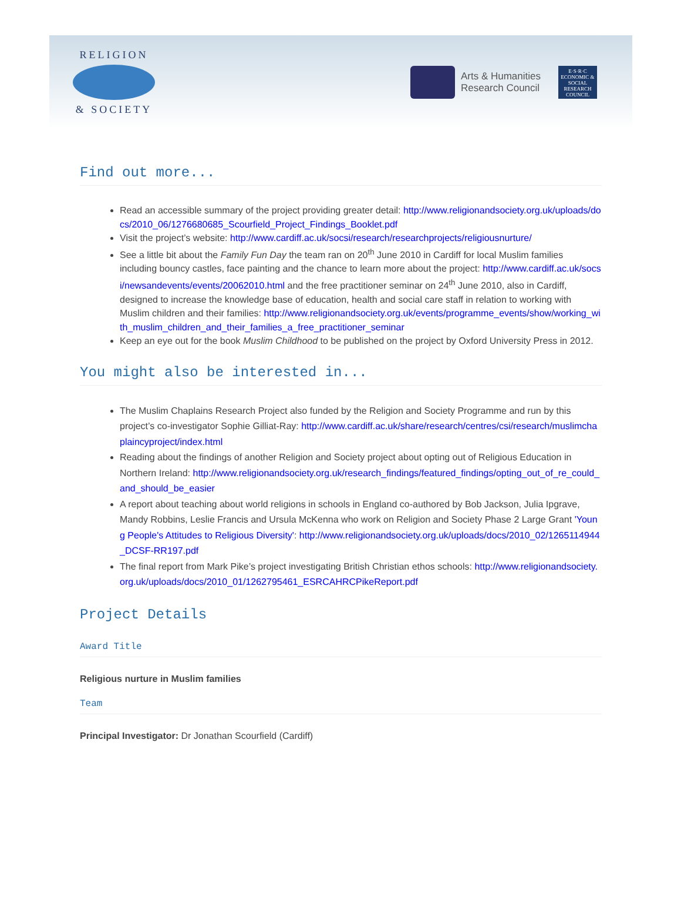RELIGION
& SOCIETY
Arts & Humanities
Research Council
E·S·R·C
ECONOMIC & SOCIAL RESEARCH COUNCIL
Find out more...
Read an accessible summary of the project providing greater detail: http://www.religionandsociety.org.uk/uploads/docs/2010_06/1276680685_Scourfield_Project_Findings_Booklet.pdf
Visit the project’s website: http://www.cardiff.ac.uk/socsi/research/researchprojects/religiousnurture/
See a little bit about the Family Fun Day the team ran on 20<sup>th</sup> June 2010 in Cardiff for local Muslim families including bouncy castles, face painting and the chance to learn more about the project: http://www.cardiff.ac.uk/socsi/newsandevents/events/20062010.html and the free practitioner seminar on 24<sup>th</sup> June 2010, also in Cardiff, designed to increase the knowledge base of education, health and social care staff in relation to working with Muslim children and their families: http://www.religionandsociety.org.uk/events/programme_events/show/working_with_muslim_children_and_their_families_a_free_practitioner_seminar
Keep an eye out for the book Muslim Childhood to be published on the project by Oxford University Press in 2012.
You might also be interested in...
The Muslim Chaplains Research Project also funded by the Religion and Society Programme and run by this project’s co-investigator Sophie Gilliat-Ray: http://www.cardiff.ac.uk/share/research/centres/csi/research/muslimchaplaincyproject/index.html
Reading about the findings of another Religion and Society project about opting out of Religious Education in Northern Ireland: http://www.religionandsociety.org.uk/research_findings/featured_findings/opting_out_of_re_could_and_should_be_easier
A report about teaching about world religions in schools in England co-authored by Bob Jackson, Julia Ipgrave, Mandy Robbins, Leslie Francis and Ursula McKenna who work on Religion and Society Phase 2 Large Grant 'Young People's Attitudes to Religious Diversity': http://www.religionandsociety.org.uk/uploads/docs/2010_02/1265114944_DCSF-RR197.pdf
The final report from Mark Pike’s project investigating British Christian ethos schools: http://www.religionandsociety.org.uk/uploads/docs/2010_01/1262795461_ESRCAHRCPikeReport.pdf
Project Details
Award Title
Religious nurture in Muslim families
Team
Principal Investigator: Dr Jonathan Scourfield (Cardiff)